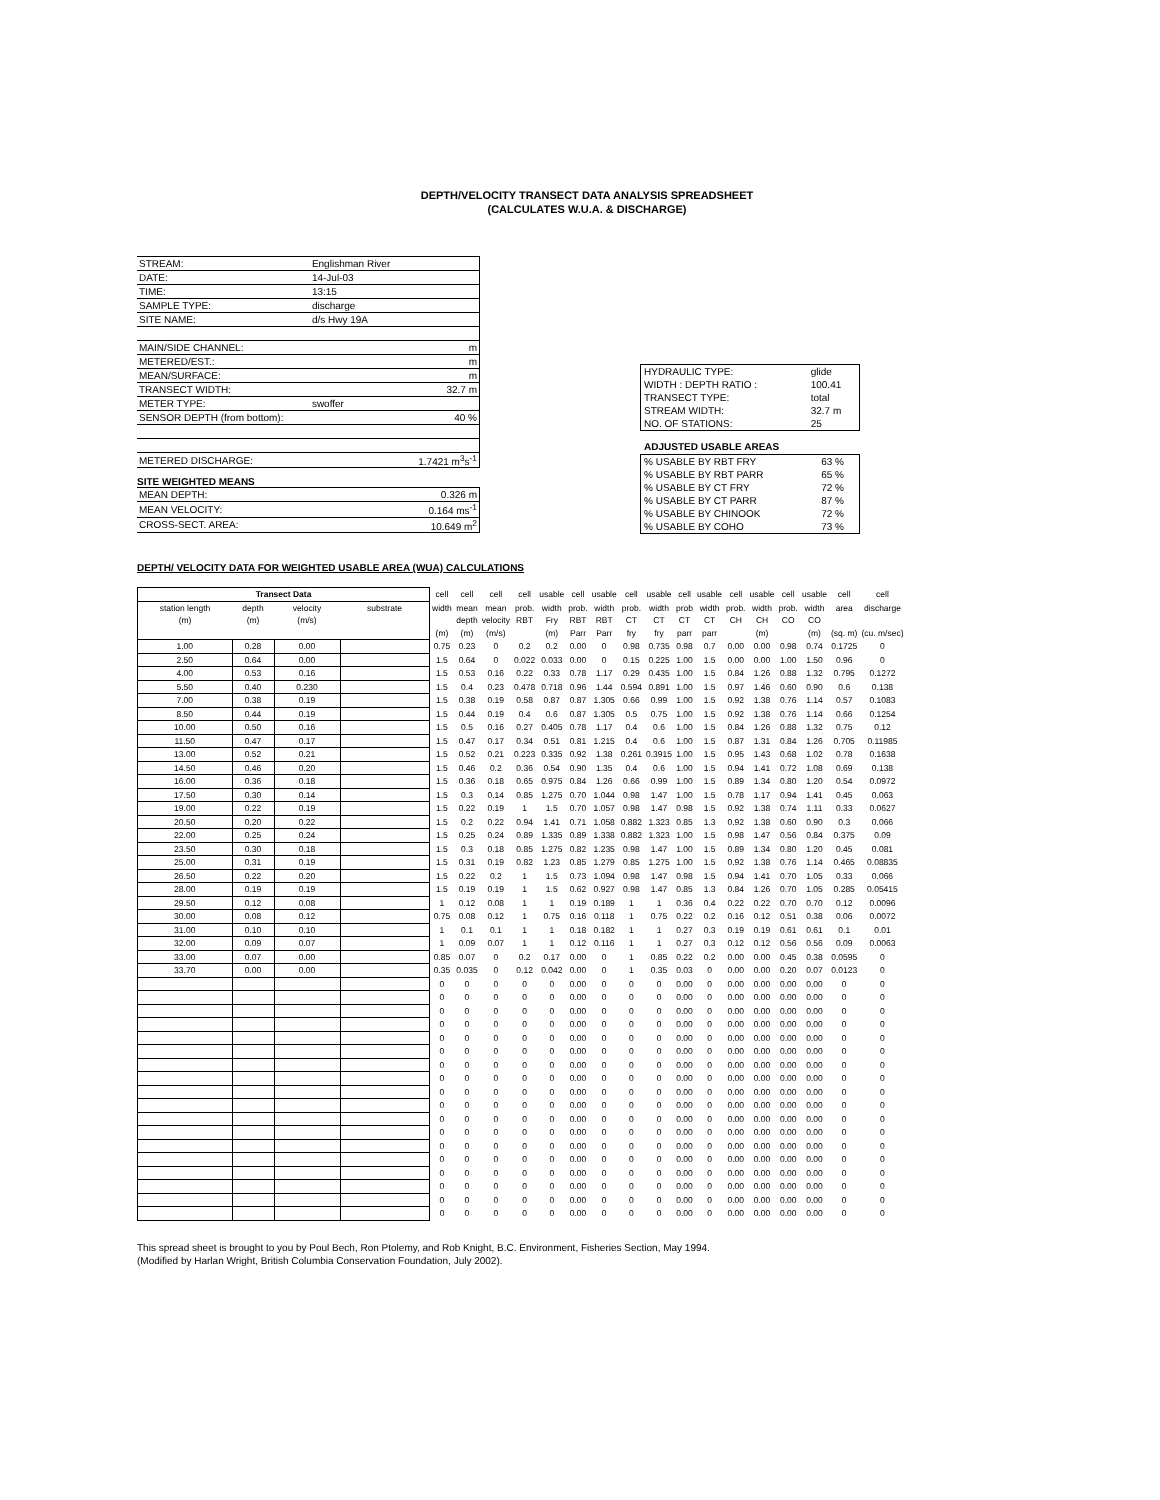DEPTH/VELOCITY TRANSECT DATA ANALYSIS SPREADSHEET
(CALCULATES W.U.A. & DISCHARGE)
| STREAM: | Englishman River | |
| DATE: | 14-Jul-03 | |
| TIME: | 13:15 | |
| SAMPLE TYPE: | discharge | |
| SITE NAME: | d/s Hwy 19A | |
| MAIN/SIDE CHANNEL: | | m |
| METERED/EST.: | | m |
| MEAN/SURFACE: | | m |
| TRANSECT WIDTH: | | 32.7 m |
| METER TYPE: | swoffer | |
| SENSOR DEPTH (from bottom): | | 40 % |
| METERED DISCHARGE: | | 1.7421 m<sup>3</sup>s<sup>-1</sup> |
SITE WEIGHTED MEANS
| MEAN DEPTH: | 0.326 m |
| MEAN VELOCITY: | 0.164 ms<sup>-1</sup> |
| CROSS-SECT. AREA: | 10.649 m<sup>2</sup> |
| HYDRAULIC TYPE: | glide |
| WIDTH : DEPTH RATIO : | 100.41 |
| TRANSECT TYPE: | total |
| STREAM WIDTH: | 32.7 m |
| NO. OF STATIONS: | 25 |
ADJUSTED USABLE AREAS
| % USABLE BY RBT FRY | 63 % |
| % USABLE BY RBT PARR | 65 % |
| % USABLE BY CT FRY | 72 % |
| % USABLE BY CT PARR | 87 % |
| % USABLE BY CHINOOK | 72 % |
| % USABLE BY COHO | 73 % |
DEPTH/ VELOCITY DATA FOR WEIGHTED USABLE AREA (WUA) CALCULATIONS
| Transect Data | | | | cell | cell | cell | cell | usable | cell | usable | cell | usable | cell | usable | cell | usable | cell | usable | cell | cell |
| --- | --- | --- | --- | --- | --- | --- | --- | --- | --- | --- | --- | --- | --- | --- | --- | --- | --- | --- | --- | --- |
| station length | depth | velocity | substrate | width | mean | mean | prob. | width | prob. | width | prob. | width | prob | width | prob. | width | prob. | width | area | discharge |
| (m) | (m) | (m/s) | | | depth | velocity | RBT | Fry | RBT | RBT | CT | CT | CT | CT | CH | CH | CO | CO | | |
| | | | | (m) | (m) | (m/s) | | (m) | Parr | Parr | fry | fry | parr | parr | | (m) | | (m) | (sq. m) | (cu. m/sec) |
| 1.00 | 0.28 | 0.00 | | 0.75 | 0.23 | 0 | 0.2 | 0.2 | 0.00 | 0 | 0.98 | 0.735 | 0.98 | 0.7 | 0.00 | 0.00 | 0.98 | 0.74 | 0.1725 | 0 |
| 2.50 | 0.64 | 0.00 | | 1.5 | 0.64 | 0 | 0.022 | 0.033 | 0.00 | 0 | 0.15 | 0.225 | 1.00 | 1.5 | 0.00 | 0.00 | 1.00 | 1.50 | 0.96 | 0 |
| 4.00 | 0.53 | 0.16 | | 1.5 | 0.53 | 0.16 | 0.22 | 0.33 | 0.78 | 1.17 | 0.29 | 0.435 | 1.00 | 1.5 | 0.84 | 1.26 | 0.88 | 1.32 | 0.795 | 0.1272 |
| 5.50 | 0.40 | 0.230 | | 1.5 | 0.4 | 0.23 | 0.478 | 0.718 | 0.96 | 1.44 | 0.594 | 0.891 | 1.00 | 1.5 | 0.97 | 1.46 | 0.60 | 0.90 | 0.6 | 0.138 |
| 7.00 | 0.38 | 0.19 | | 1.5 | 0.38 | 0.19 | 0.58 | 0.87 | 0.87 | 1.305 | 0.66 | 0.99 | 1.00 | 1.5 | 0.92 | 1.38 | 0.76 | 1.14 | 0.57 | 0.1083 |
| 8.50 | 0.44 | 0.19 | | 1.5 | 0.44 | 0.19 | 0.4 | 0.6 | 0.87 | 1.305 | 0.5 | 0.75 | 1.00 | 1.5 | 0.92 | 1.38 | 0.76 | 1.14 | 0.66 | 0.1254 |
| 10.00 | 0.50 | 0.16 | | 1.5 | 0.5 | 0.16 | 0.27 | 0.405 | 0.78 | 1.17 | 0.4 | 0.6 | 1.00 | 1.5 | 0.84 | 1.26 | 0.88 | 1.32 | 0.75 | 0.12 |
| 11.50 | 0.47 | 0.17 | | 1.5 | 0.47 | 0.17 | 0.34 | 0.51 | 0.81 | 1.215 | 0.4 | 0.6 | 1.00 | 1.5 | 0.87 | 1.31 | 0.84 | 1.26 | 0.705 | 0.11985 |
| 13.00 | 0.52 | 0.21 | | 1.5 | 0.52 | 0.21 | 0.223 | 0.335 | 0.92 | 1.38 | 0.261 | 0.3915 | 1.00 | 1.5 | 0.95 | 1.43 | 0.68 | 1.02 | 0.78 | 0.1638 |
| 14.50 | 0.46 | 0.20 | | 1.5 | 0.46 | 0.2 | 0.36 | 0.54 | 0.90 | 1.35 | 0.4 | 0.6 | 1.00 | 1.5 | 0.94 | 1.41 | 0.72 | 1.08 | 0.69 | 0.138 |
| 16.00 | 0.36 | 0.18 | | 1.5 | 0.36 | 0.18 | 0.65 | 0.975 | 0.84 | 1.26 | 0.66 | 0.99 | 1.00 | 1.5 | 0.89 | 1.34 | 0.80 | 1.20 | 0.54 | 0.0972 |
| 17.50 | 0.30 | 0.14 | | 1.5 | 0.3 | 0.14 | 0.85 | 1.275 | 0.70 | 1.044 | 0.98 | 1.47 | 1.00 | 1.5 | 0.78 | 1.17 | 0.94 | 1.41 | 0.45 | 0.063 |
| 19.00 | 0.22 | 0.19 | | 1.5 | 0.22 | 0.19 | 1 | 1.5 | 0.70 | 1.057 | 0.98 | 1.47 | 0.98 | 1.5 | 0.92 | 1.38 | 0.74 | 1.11 | 0.33 | 0.0627 |
| 20.50 | 0.20 | 0.22 | | 1.5 | 0.2 | 0.22 | 0.94 | 1.41 | 0.71 | 1.058 | 0.882 | 1.323 | 0.85 | 1.3 | 0.92 | 1.38 | 0.60 | 0.90 | 0.3 | 0.066 |
| 22.00 | 0.25 | 0.24 | | 1.5 | 0.25 | 0.24 | 0.89 | 1.335 | 0.89 | 1.338 | 0.882 | 1.323 | 1.00 | 1.5 | 0.98 | 1.47 | 0.56 | 0.84 | 0.375 | 0.09 |
| 23.50 | 0.30 | 0.18 | | 1.5 | 0.3 | 0.18 | 0.85 | 1.275 | 0.82 | 1.235 | 0.98 | 1.47 | 1.00 | 1.5 | 0.89 | 1.34 | 0.80 | 1.20 | 0.45 | 0.081 |
| 25.00 | 0.31 | 0.19 | | 1.5 | 0.31 | 0.19 | 0.82 | 1.23 | 0.85 | 1.279 | 0.85 | 1.275 | 1.00 | 1.5 | 0.92 | 1.38 | 0.76 | 1.14 | 0.465 | 0.08835 |
| 26.50 | 0.22 | 0.20 | | 1.5 | 0.22 | 0.2 | 1 | 1.5 | 0.73 | 1.094 | 0.98 | 1.47 | 0.98 | 1.5 | 0.94 | 1.41 | 0.70 | 1.05 | 0.33 | 0.066 |
| 28.00 | 0.19 | 0.19 | | 1.5 | 0.19 | 0.19 | 1 | 1.5 | 0.62 | 0.927 | 0.98 | 1.47 | 0.85 | 1.3 | 0.84 | 1.26 | 0.70 | 1.05 | 0.285 | 0.05415 |
| 29.50 | 0.12 | 0.08 | | 1 | 0.12 | 0.08 | 1 | 1 | 0.19 | 0.189 | 1 | 1 | 0.36 | 0.4 | 0.22 | 0.22 | 0.70 | 0.70 | 0.12 | 0.0096 |
| 30.00 | 0.08 | 0.12 | | 0.75 | 0.08 | 0.12 | 1 | 0.75 | 0.16 | 0.118 | 1 | 0.75 | 0.22 | 0.2 | 0.16 | 0.12 | 0.51 | 0.38 | 0.06 | 0.0072 |
| 31.00 | 0.10 | 0.10 | | 1 | 0.1 | 0.1 | 1 | 1 | 0.18 | 0.182 | 1 | 1 | 0.27 | 0.3 | 0.19 | 0.19 | 0.61 | 0.61 | 0.1 | 0.01 |
| 32.00 | 0.09 | 0.07 | | 1 | 0.09 | 0.07 | 1 | 1 | 0.12 | 0.116 | 1 | 1 | 0.27 | 0.3 | 0.12 | 0.12 | 0.56 | 0.56 | 0.09 | 0.0063 |
| 33.00 | 0.07 | 0.00 | | 0.85 | 0.07 | 0 | 0.2 | 0.17 | 0.00 | 0 | 1 | 0.85 | 0.22 | 0.2 | 0.00 | 0.00 | 0.45 | 0.38 | 0.0595 | 0 |
| 33.70 | 0.00 | 0.00 | | 0.35 | 0.035 | 0 | 0.12 | 0.042 | 0.00 | 0 | 1 | 0.35 | 0.03 | 0 | 0.00 | 0.00 | 0.20 | 0.07 | 0.0123 | 0 |
| | | | | 0 | 0 | 0 | 0 | 0 | 0.00 | 0 | 0 | 0 | 0.00 | 0 | 0.00 | 0.00 | 0.00 | 0.00 | 0 | 0 |
| | | | | 0 | 0 | 0 | 0 | 0 | 0.00 | 0 | 0 | 0 | 0.00 | 0 | 0.00 | 0.00 | 0.00 | 0.00 | 0 | 0 |
| | | | | 0 | 0 | 0 | 0 | 0 | 0.00 | 0 | 0 | 0 | 0.00 | 0 | 0.00 | 0.00 | 0.00 | 0.00 | 0 | 0 |
| | | | | 0 | 0 | 0 | 0 | 0 | 0.00 | 0 | 0 | 0 | 0.00 | 0 | 0.00 | 0.00 | 0.00 | 0.00 | 0 | 0 |
| | | | | 0 | 0 | 0 | 0 | 0 | 0.00 | 0 | 0 | 0 | 0.00 | 0 | 0.00 | 0.00 | 0.00 | 0.00 | 0 | 0 |
| | | | | 0 | 0 | 0 | 0 | 0 | 0.00 | 0 | 0 | 0 | 0.00 | 0 | 0.00 | 0.00 | 0.00 | 0.00 | 0 | 0 |
| | | | | 0 | 0 | 0 | 0 | 0 | 0.00 | 0 | 0 | 0 | 0.00 | 0 | 0.00 | 0.00 | 0.00 | 0.00 | 0 | 0 |
| | | | | 0 | 0 | 0 | 0 | 0 | 0.00 | 0 | 0 | 0 | 0.00 | 0 | 0.00 | 0.00 | 0.00 | 0.00 | 0 | 0 |
| | | | | 0 | 0 | 0 | 0 | 0 | 0.00 | 0 | 0 | 0 | 0.00 | 0 | 0.00 | 0.00 | 0.00 | 0.00 | 0 | 0 |
| | | | | 0 | 0 | 0 | 0 | 0 | 0.00 | 0 | 0 | 0 | 0.00 | 0 | 0.00 | 0.00 | 0.00 | 0.00 | 0 | 0 |
| | | | | 0 | 0 | 0 | 0 | 0 | 0.00 | 0 | 0 | 0 | 0.00 | 0 | 0.00 | 0.00 | 0.00 | 0.00 | 0 | 0 |
| | | | | 0 | 0 | 0 | 0 | 0 | 0.00 | 0 | 0 | 0 | 0.00 | 0 | 0.00 | 0.00 | 0.00 | 0.00 | 0 | 0 |
| | | | | 0 | 0 | 0 | 0 | 0 | 0.00 | 0 | 0 | 0 | 0.00 | 0 | 0.00 | 0.00 | 0.00 | 0.00 | 0 | 0 |
| | | | | 0 | 0 | 0 | 0 | 0 | 0.00 | 0 | 0 | 0 | 0.00 | 0 | 0.00 | 0.00 | 0.00 | 0.00 | 0 | 0 |
| | | | | 0 | 0 | 0 | 0 | 0 | 0.00 | 0 | 0 | 0 | 0.00 | 0 | 0.00 | 0.00 | 0.00 | 0.00 | 0 | 0 |
| | | | | 0 | 0 | 0 | 0 | 0 | 0.00 | 0 | 0 | 0 | 0.00 | 0 | 0.00 | 0.00 | 0.00 | 0.00 | 0 | 0 |
| | | | | 0 | 0 | 0 | 0 | 0 | 0.00 | 0 | 0 | 0 | 0.00 | 0 | 0.00 | 0.00 | 0.00 | 0.00 | 0 | 0 |
| | | | | 0 | 0 | 0 | 0 | 0 | 0.00 | 0 | 0 | 0 | 0.00 | 0 | 0.00 | 0.00 | 0.00 | 0.00 | 0 | 0 |
This spread sheet is brought to you by Poul Bech, Ron Ptolemy, and Rob Knight, B.C. Environment, Fisheries Section, May 1994.
(Modified by Harlan Wright, British Columbia Conservation Foundation, July 2002).